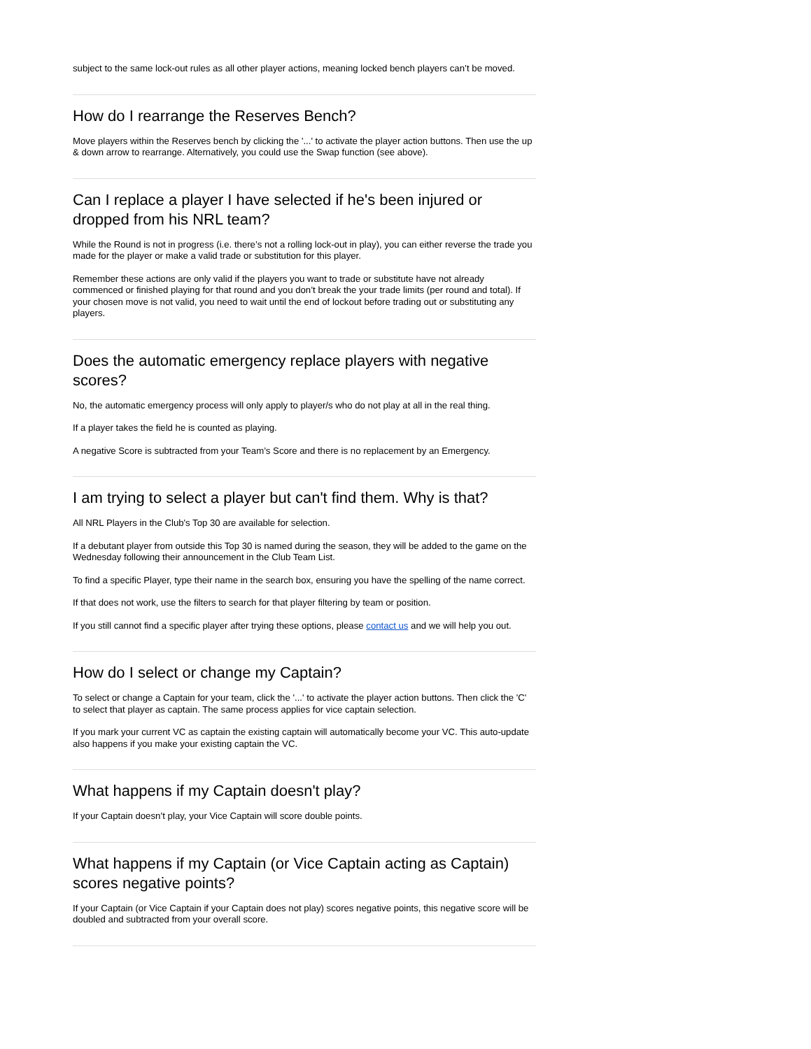subject to the same lock-out rules as all other player actions, meaning locked bench players can’t be moved.
How do I rearrange the Reserves Bench?
Move players within the Reserves bench by clicking the '...' to activate the player action buttons. Then use the up & down arrow to rearrange. Alternatively, you could use the Swap function (see above).
Can I replace a player I have selected if he's been injured or dropped from his NRL team?
While the Round is not in progress (i.e. there’s not a rolling lock-out in play), you can either reverse the trade you made for the player or make a valid trade or substitution for this player.
Remember these actions are only valid if the players you want to trade or substitute have not already commenced or finished playing for that round and you don’t break the your trade limits (per round and total). If your chosen move is not valid, you need to wait until the end of lockout before trading out or substituting any players.
Does the automatic emergency replace players with negative scores?
No, the automatic emergency process will only apply to player/s who do not play at all in the real thing.
If a player takes the field he is counted as playing.
A negative Score is subtracted from your Team’s Score and there is no replacement by an Emergency.
I am trying to select a player but can't find them. Why is that?
All NRL Players in the Club's Top 30 are available for selection.
If a debutant player from outside this Top 30 is named during the season, they will be added to the game on the Wednesday following their announcement in the Club Team List.
To find a specific Player, type their name in the search box, ensuring you have the spelling of the name correct.
If that does not work, use the filters to search for that player filtering by team or position.
If you still cannot find a specific player after trying these options, please contact us and we will help you out.
How do I select or change my Captain?
To select or change a Captain for your team, click the '...' to activate the player action buttons. Then click the 'C' to select that player as captain. The same process applies for vice captain selection.
If you mark your current VC as captain the existing captain will automatically become your VC. This auto-update also happens if you make your existing captain the VC.
What happens if my Captain doesn't play?
If your Captain doesn’t play, your Vice Captain will score double points.
What happens if my Captain (or Vice Captain acting as Captain) scores negative points?
If your Captain (or Vice Captain if your Captain does not play) scores negative points, this negative score will be doubled and subtracted from your overall score.